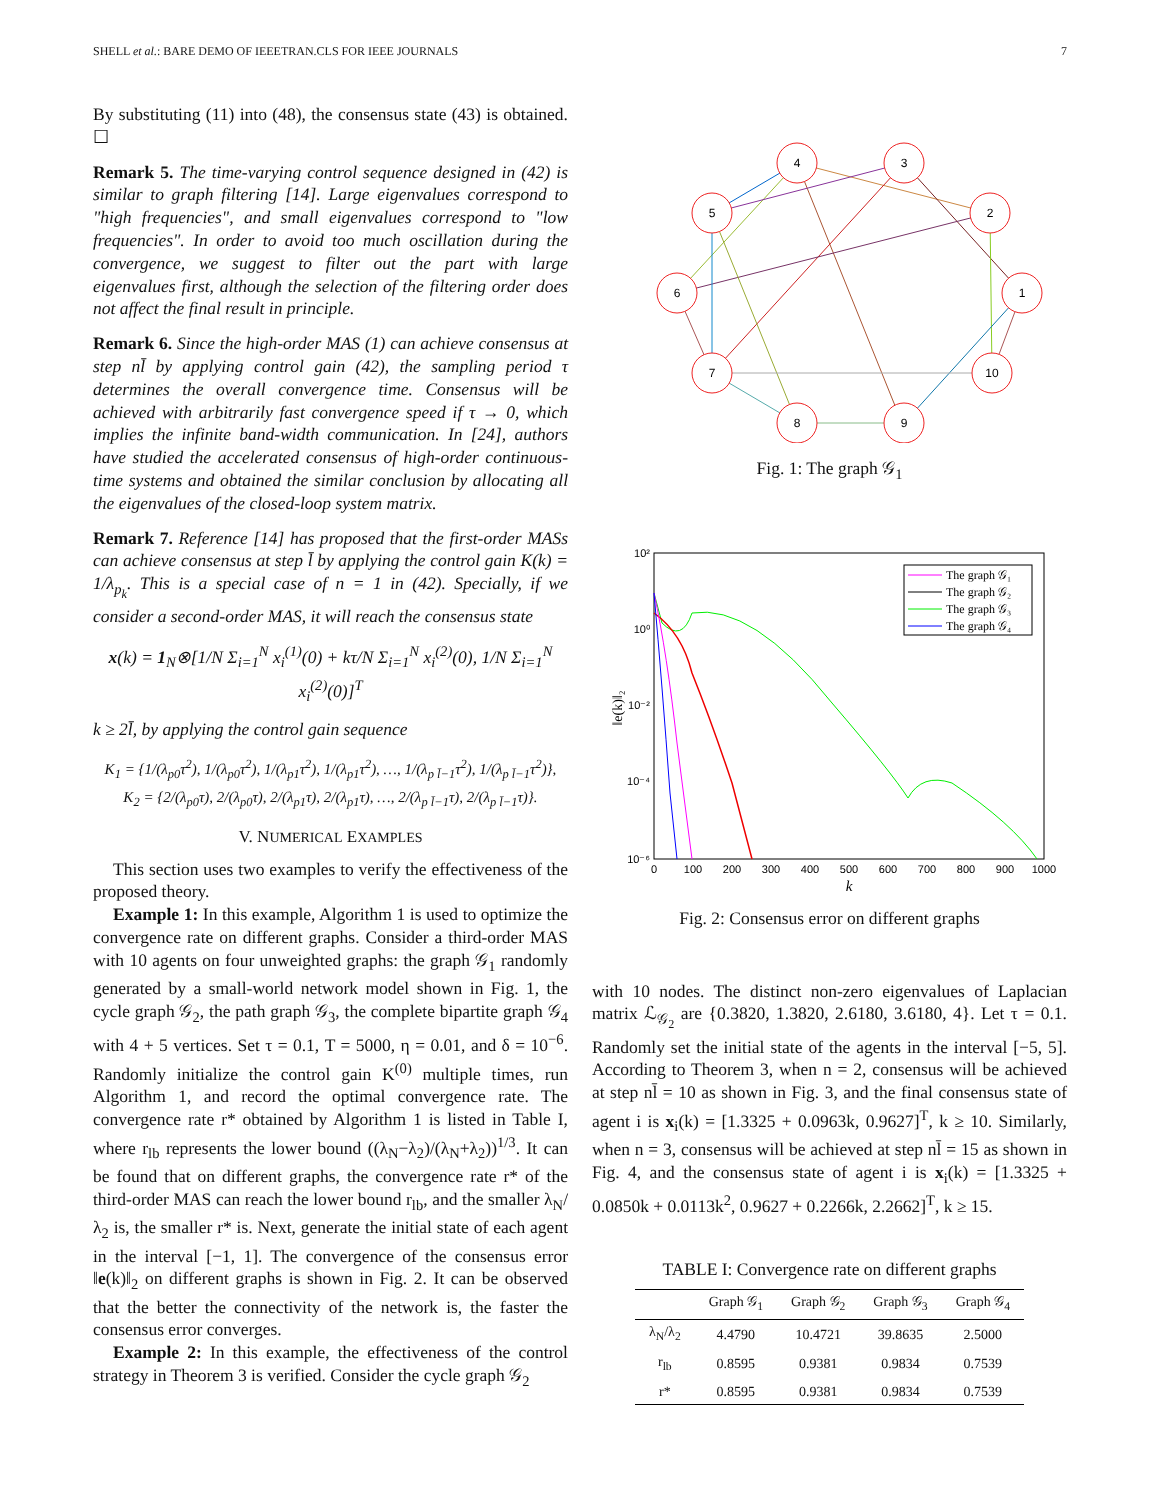SHELL et al.: BARE DEMO OF IEEETRAN.CLS FOR IEEE JOURNALS 7
By substituting (11) into (48), the consensus state (43) is obtained. ☐
Remark 5. The time-varying control sequence designed in (42) is similar to graph filtering [14]. Large eigenvalues correspond to "high frequencies", and small eigenvalues correspond to "low frequencies". In order to avoid too much oscillation during the convergence, we suggest to filter out the part with large eigenvalues first, although the selection of the filtering order does not affect the final result in principle.
Remark 6. Since the high-order MAS (1) can achieve consensus at step nl̄ by applying control gain (42), the sampling period τ determines the overall convergence time. Consensus will be achieved with arbitrarily fast convergence speed if τ → 0, which implies the infinite band-width communication. In [24], authors have studied the accelerated consensus of high-order continuous-time systems and obtained the similar conclusion by allocating all the eigenvalues of the closed-loop system matrix.
Remark 7. Reference [14] has proposed that the first-order MASs can achieve consensus at step l̄ by applying the control gain K(k) = 1/λ<sub>p<sub>k</sub></sub>. This is a special case of n = 1 in (42). Specially, if we consider a second-order MAS, it will reach the consensus state
x(k) = 1<sub>N</sub>⊗[1/N Σ<sub>i=1</sub><sup>N</sup> x<sub>i</sub><sup>(1)</sup>(0) + kτ/N Σ<sub>i=1</sub><sup>N</sup> x<sub>i</sub><sup>(2)</sup>(0), 1/N Σ<sub>i=1</sub><sup>N</sup> x<sub>i</sub><sup>(2)</sup>(0)]<sup>T</sup>
k ≥ 2l̄, by applying the control gain sequence
K<sub>1</sub> = {1/(λ<sub>p0</sub>τ<sup>2</sup>), 1/(λ<sub>p0</sub>τ<sup>2</sup>), 1/(λ<sub>p1</sub>τ<sup>2</sup>), 1/(λ<sub>p1</sub>τ<sup>2</sup>), …, 1/(λ<sub>p l̄−1</sub>τ<sup>2</sup>), 1/(λ<sub>p l̄−1</sub>τ<sup>2</sup>)},
K<sub>2</sub> = {2/(λ<sub>p0</sub>τ), 2/(λ<sub>p0</sub>τ), 2/(λ<sub>p1</sub>τ), 2/(λ<sub>p1</sub>τ), …, 2/(λ<sub>p l̄−1</sub>τ), 2/(λ<sub>p l̄−1</sub>τ)}.
V. NUMERICAL EXAMPLES
This section uses two examples to verify the effectiveness of the proposed theory.
Example 1: In this example, Algorithm 1 is used to optimize the convergence rate on different graphs. Consider a third-order MAS with 10 agents on four unweighted graphs: the graph 𝒢<sub>1</sub> randomly generated by a small-world network model shown in Fig. 1, the cycle graph 𝒢<sub>2</sub>, the path graph 𝒢<sub>3</sub>, the complete bipartite graph 𝒢<sub>4</sub> with 4 + 5 vertices. Set τ = 0.1, T = 5000, η = 0.01, and δ = 10<sup>−6</sup>. Randomly initialize the control gain K<sup>(0)</sup> multiple times, run Algorithm 1, and record the optimal convergence rate. The convergence rate r* obtained by Algorithm 1 is listed in Table I, where r<sub>lb</sub> represents the lower bound ((λ<sub>N</sub>−λ<sub>2</sub>)/(λ<sub>N</sub>+λ<sub>2</sub>))<sup>1/3</sup>. It can be found that on different graphs, the convergence rate r* of the third-order MAS can reach the lower bound r<sub>lb</sub>, and the smaller λ<sub>N</sub>/λ<sub>2</sub> is, the smaller r* is. Next, generate the initial state of each agent in the interval [−1, 1]. The convergence of the consensus error ‖e(k)‖<sub>2</sub> on different graphs is shown in Fig. 2. It can be observed that the better the connectivity of the network is, the faster the consensus error converges.
Example 2: In this example, the effectiveness of the control strategy in Theorem 3 is verified. Consider the cycle graph 𝒢<sub>2</sub>
4
3
2
5
6
1
7
10
8
9
Fig. 1: The graph 𝒢<sub>1</sub>
10²
10⁰
10⁻²
10⁻⁴
10⁻⁶
0
100
200
300
400
500
600
700
800
900
1000
k
‖e(k)‖₂
The graph 𝒢₁
The graph 𝒢₂
The graph 𝒢₃
The graph 𝒢₄
Fig. 2: Consensus error on different graphs
with 10 nodes. The distinct non-zero eigenvalues of Laplacian matrix ℒ<sub>𝒢<sub>2</sub></sub> are {0.3820, 1.3820, 2.6180, 3.6180, 4}. Let τ = 0.1. Randomly set the initial state of the agents in the interval [−5, 5]. According to Theorem 3, when n = 2, consensus will be achieved at step nl̄ = 10 as shown in Fig. 3, and the final consensus state of agent i is x<sub>i</sub>(k) = [1.3325 + 0.0963k, 0.9627]<sup>T</sup>, k ≥ 10. Similarly, when n = 3, consensus will be achieved at step nl̄ = 15 as shown in Fig. 4, and the consensus state of agent i is x<sub>i</sub>(k) = [1.3325 + 0.0850k + 0.0113k<sup>2</sup>, 0.9627 + 0.2266k, 2.2662]<sup>T</sup>, k ≥ 15.
TABLE I: Convergence rate on different graphs
| | Graph 𝒢<sub>1</sub> | Graph 𝒢<sub>2</sub> | Graph 𝒢<sub>3</sub> | Graph 𝒢<sub>4</sub> |
| --- | --- | --- | --- | --- |
| λ<sub>N</sub>/λ<sub>2</sub> | 4.4790 | 10.4721 | 39.8635 | 2.5000 |
| r<sub>lb</sub> | 0.8595 | 0.9381 | 0.9834 | 0.7539 |
| r* | 0.8595 | 0.9381 | 0.9834 | 0.7539 |